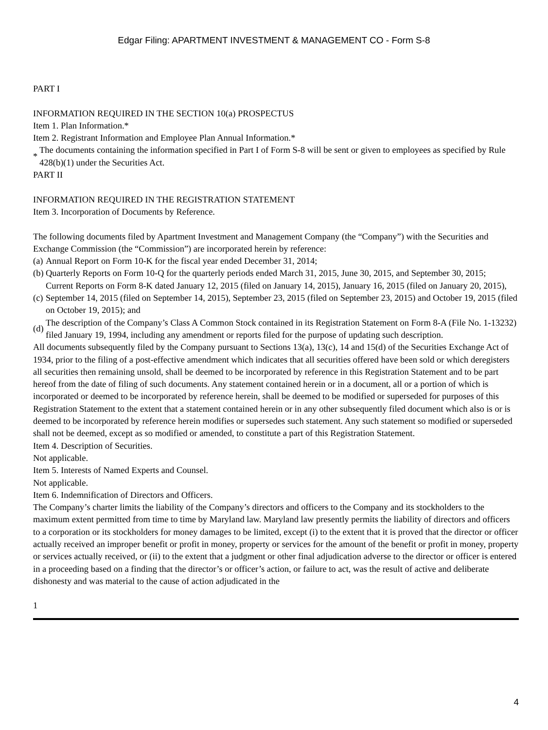Edgar Filing: APARTMENT INVESTMENT & MANAGEMENT CO - Form S-8
PART I
INFORMATION REQUIRED IN THE SECTION 10(a) PROSPECTUS
Item 1. Plan Information.*
Item 2. Registrant Information and Employee Plan Annual Information.*
* The documents containing the information specified in Part I of Form S-8 will be sent or given to employees as specified by Rule 428(b)(1) under the Securities Act.
PART II
INFORMATION REQUIRED IN THE REGISTRATION STATEMENT
Item 3. Incorporation of Documents by Reference.
The following documents filed by Apartment Investment and Management Company (the “Company”) with the Securities and Exchange Commission (the “Commission”) are incorporated herein by reference:
(a) Annual Report on Form 10-K for the fiscal year ended December 31, 2014;
(b) Quarterly Reports on Form 10-Q for the quarterly periods ended March 31, 2015, June 30, 2015, and September 30, 2015;
(c) Current Reports on Form 8-K dated January 12, 2015 (filed on January 14, 2015), January 16, 2015 (filed on January 20, 2015), September 14, 2015 (filed on September 14, 2015), September 23, 2015 (filed on September 23, 2015) and October 19, 2015 (filed on October 19, 2015); and
(d) The description of the Company’s Class A Common Stock contained in its Registration Statement on Form 8-A (File No. 1-13232) filed January 19, 1994, including any amendment or reports filed for the purpose of updating such description.
All documents subsequently filed by the Company pursuant to Sections 13(a), 13(c), 14 and 15(d) of the Securities Exchange Act of 1934, prior to the filing of a post-effective amendment which indicates that all securities offered have been sold or which deregisters all securities then remaining unsold, shall be deemed to be incorporated by reference in this Registration Statement and to be part hereof from the date of filing of such documents. Any statement contained herein or in a document, all or a portion of which is incorporated or deemed to be incorporated by reference herein, shall be deemed to be modified or superseded for purposes of this Registration Statement to the extent that a statement contained herein or in any other subsequently filed document which also is or is deemed to be incorporated by reference herein modifies or supersedes such statement. Any such statement so modified or superseded shall not be deemed, except as so modified or amended, to constitute a part of this Registration Statement.
Item 4. Description of Securities.
Not applicable.
Item 5. Interests of Named Experts and Counsel.
Not applicable.
Item 6. Indemnification of Directors and Officers.
The Company’s charter limits the liability of the Company’s directors and officers to the Company and its stockholders to the maximum extent permitted from time to time by Maryland law. Maryland law presently permits the liability of directors and officers to a corporation or its stockholders for money damages to be limited, except (i) to the extent that it is proved that the director or officer actually received an improper benefit or profit in money, property or services for the amount of the benefit or profit in money, property or services actually received, or (ii) to the extent that a judgment or other final adjudication adverse to the director or officer is entered in a proceeding based on a finding that the director’s or officer’s action, or failure to act, was the result of active and deliberate dishonesty and was material to the cause of action adjudicated in the
1
4